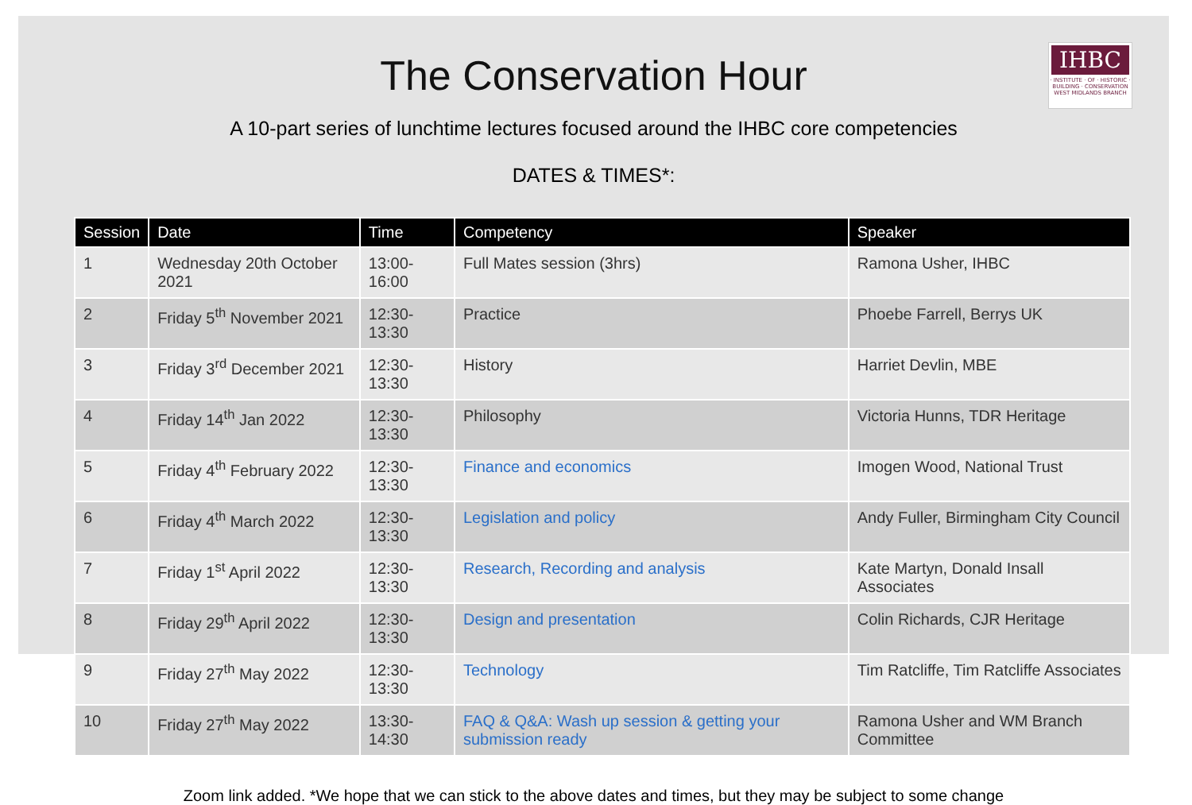IHBC
· INSTITUTE · OF · HISTORIC ·
BUILDING · CONSERVATION
WEST MIDLANDS BRANCH
The Conservation Hour
A 10-part series of lunchtime lectures focused around the IHBC core competencies
DATES & TIMES*:
| Session | Date | Time | Competency | Speaker |
| --- | --- | --- | --- | --- |
| 1 | Wednesday 20th October 2021 | 13:00-16:00 | Full Mates session (3hrs) | Ramona Usher, IHBC |
| 2 | Friday 5<sup>th</sup> November 2021 | 12:30-13:30 | Practice | Phoebe Farrell, Berrys UK |
| 3 | Friday 3<sup>rd</sup> December 2021 | 12:30-13:30 | History | Harriet Devlin, MBE |
| 4 | Friday 14<sup>th</sup> Jan 2022 | 12:30-13:30 | Philosophy | Victoria Hunns, TDR Heritage |
| 5 | Friday 4<sup>th</sup> February 2022 | 12:30-13:30 | Finance and economics | Imogen Wood, National Trust |
| 6 | Friday 4<sup>th</sup> March 2022 | 12:30-13:30 | Legislation and policy | Andy Fuller, Birmingham City Council |
| 7 | Friday 1<sup>st</sup> April 2022 | 12:30-13:30 | Research, Recording and analysis | Kate Martyn, Donald Insall Associates |
| 8 | Friday 29<sup>th</sup> April 2022 | 12:30-13:30 | Design and presentation | Colin Richards, CJR Heritage |
| 9 | Friday 27<sup>th</sup> May 2022 | 12:30-13:30 | Technology | Tim Ratcliffe, Tim Ratcliffe Associates |
| 10 | Friday 27<sup>th</sup> May 2022 | 13:30-14:30 | FAQ & Q&A: Wash up session & getting your submission ready | Ramona Usher and WM Branch Committee |
Zoom link added. *We hope that we can stick to the above dates and times, but they may be subject to some change